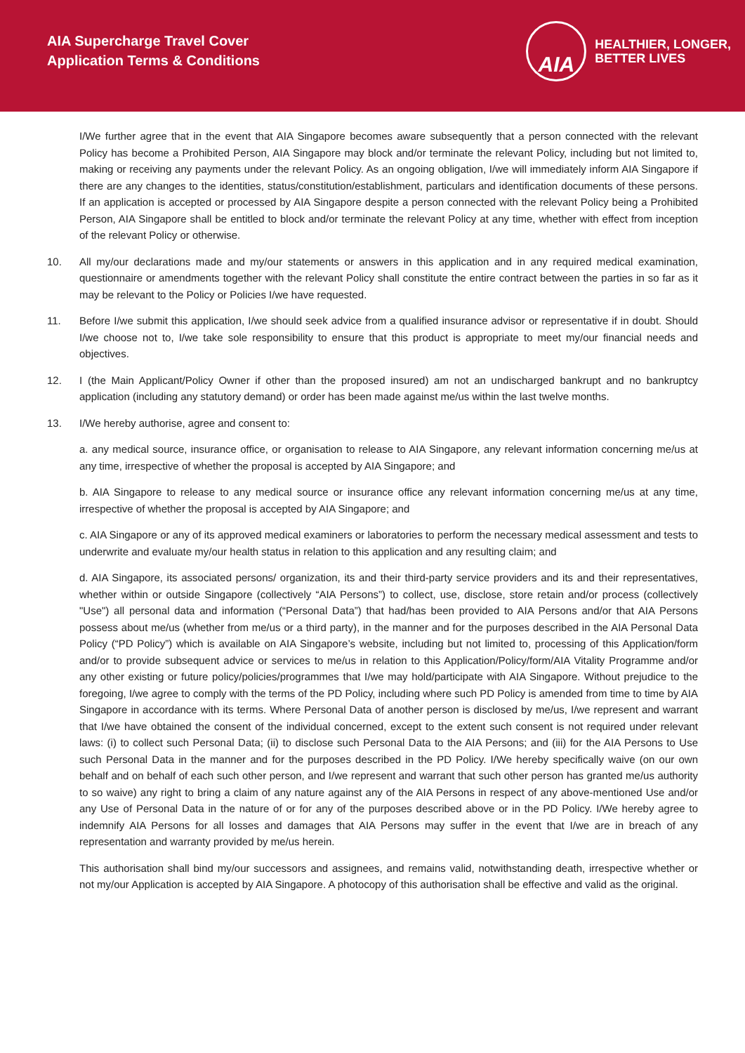AIA Supercharge Travel Cover
Application Terms & Conditions
AIA
HEALTHIER, LONGER,
BETTER LIVES
I/We further agree that in the event that AIA Singapore becomes aware subsequently that a person connected with the relevant Policy has become a Prohibited Person, AIA Singapore may block and/or terminate the relevant Policy, including but not limited to, making or receiving any payments under the relevant Policy. As an ongoing obligation, I/we will immediately inform AIA Singapore if there are any changes to the identities, status/constitution/establishment, particulars and identification documents of these persons. If an application is accepted or processed by AIA Singapore despite a person connected with the relevant Policy being a Prohibited Person, AIA Singapore shall be entitled to block and/or terminate the relevant Policy at any time, whether with effect from inception of the relevant Policy or otherwise.
10. All my/our declarations made and my/our statements or answers in this application and in any required medical examination, questionnaire or amendments together with the relevant Policy shall constitute the entire contract between the parties in so far as it may be relevant to the Policy or Policies I/we have requested.
11. Before I/we submit this application, I/we should seek advice from a qualified insurance advisor or representative if in doubt. Should I/we choose not to, I/we take sole responsibility to ensure that this product is appropriate to meet my/our financial needs and objectives.
12. I (the Main Applicant/Policy Owner if other than the proposed insured) am not an undischarged bankrupt and no bankruptcy application (including any statutory demand) or order has been made against me/us within the last twelve months.
13. I/We hereby authorise, agree and consent to:
a. any medical source, insurance office, or organisation to release to AIA Singapore, any relevant information concerning me/us at any time, irrespective of whether the proposal is accepted by AIA Singapore; and
b. AIA Singapore to release to any medical source or insurance office any relevant information concerning me/us at any time, irrespective of whether the proposal is accepted by AIA Singapore; and
c. AIA Singapore or any of its approved medical examiners or laboratories to perform the necessary medical assessment and tests to underwrite and evaluate my/our health status in relation to this application and any resulting claim; and
d. AIA Singapore, its associated persons/ organization, its and their third-party service providers and its and their representatives, whether within or outside Singapore (collectively “AIA Persons”) to collect, use, disclose, store retain and/or process (collectively "Use") all personal data and information (“Personal Data”) that had/has been provided to AIA Persons and/or that AIA Persons possess about me/us (whether from me/us or a third party), in the manner and for the purposes described in the AIA Personal Data Policy (“PD Policy”) which is available on AIA Singapore’s website, including but not limited to, processing of this Application/form and/or to provide subsequent advice or services to me/us in relation to this Application/Policy/form/AIA Vitality Programme and/or any other existing or future policy/policies/programmes that I/we may hold/participate with AIA Singapore. Without prejudice to the foregoing, I/we agree to comply with the terms of the PD Policy, including where such PD Policy is amended from time to time by AIA Singapore in accordance with its terms. Where Personal Data of another person is disclosed by me/us, I/we represent and warrant that I/we have obtained the consent of the individual concerned, except to the extent such consent is not required under relevant laws: (i) to collect such Personal Data; (ii) to disclose such Personal Data to the AIA Persons; and (iii) for the AIA Persons to Use such Personal Data in the manner and for the purposes described in the PD Policy. I/We hereby specifically waive (on our own behalf and on behalf of each such other person, and I/we represent and warrant that such other person has granted me/us authority to so waive) any right to bring a claim of any nature against any of the AIA Persons in respect of any above-mentioned Use and/or any Use of Personal Data in the nature of or for any of the purposes described above or in the PD Policy. I/We hereby agree to indemnify AIA Persons for all losses and damages that AIA Persons may suffer in the event that I/we are in breach of any representation and warranty provided by me/us herein.
This authorisation shall bind my/our successors and assignees, and remains valid, notwithstanding death, irrespective whether or not my/our Application is accepted by AIA Singapore. A photocopy of this authorisation shall be effective and valid as the original.